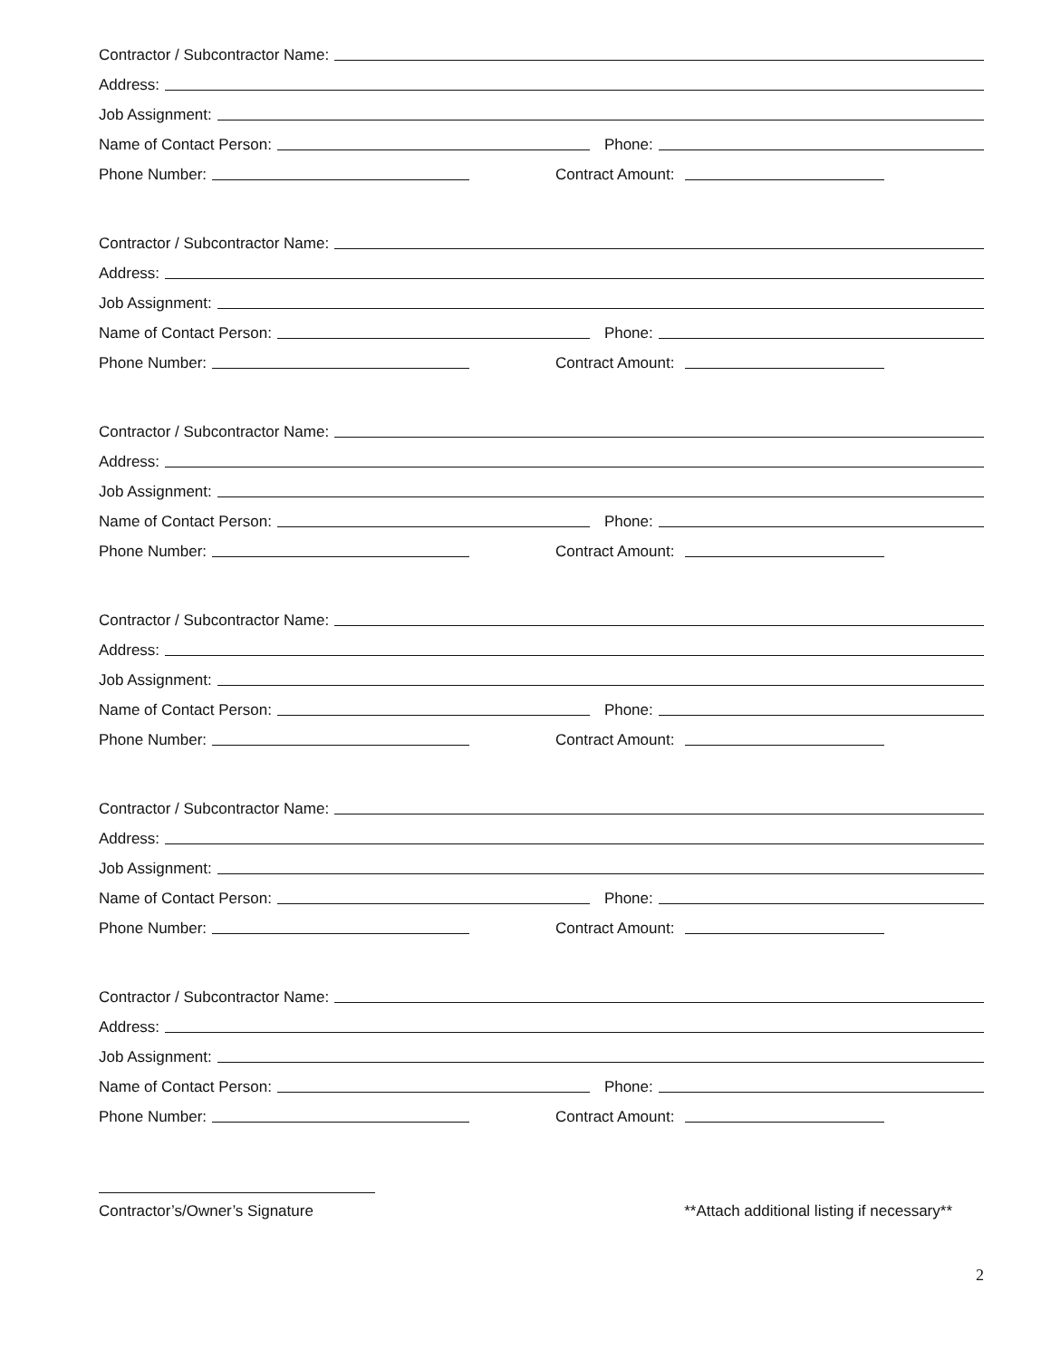Contractor / Subcontractor Name:
Address:
Job Assignment:
Name of Contact Person: Phone:
Phone Number: Contract Amount:
Contractor / Subcontractor Name:
Address:
Job Assignment:
Name of Contact Person: Phone:
Phone Number: Contract Amount:
Contractor / Subcontractor Name:
Address:
Job Assignment:
Name of Contact Person: Phone:
Phone Number: Contract Amount:
Contractor / Subcontractor Name:
Address:
Job Assignment:
Name of Contact Person: Phone:
Phone Number: Contract Amount:
Contractor / Subcontractor Name:
Address:
Job Assignment:
Name of Contact Person: Phone:
Phone Number: Contract Amount:
Contractor / Subcontractor Name:
Address:
Job Assignment:
Name of Contact Person: Phone:
Phone Number: Contract Amount:
Contractor’s/Owner’s Signature **Attach additional listing if necessary**
2